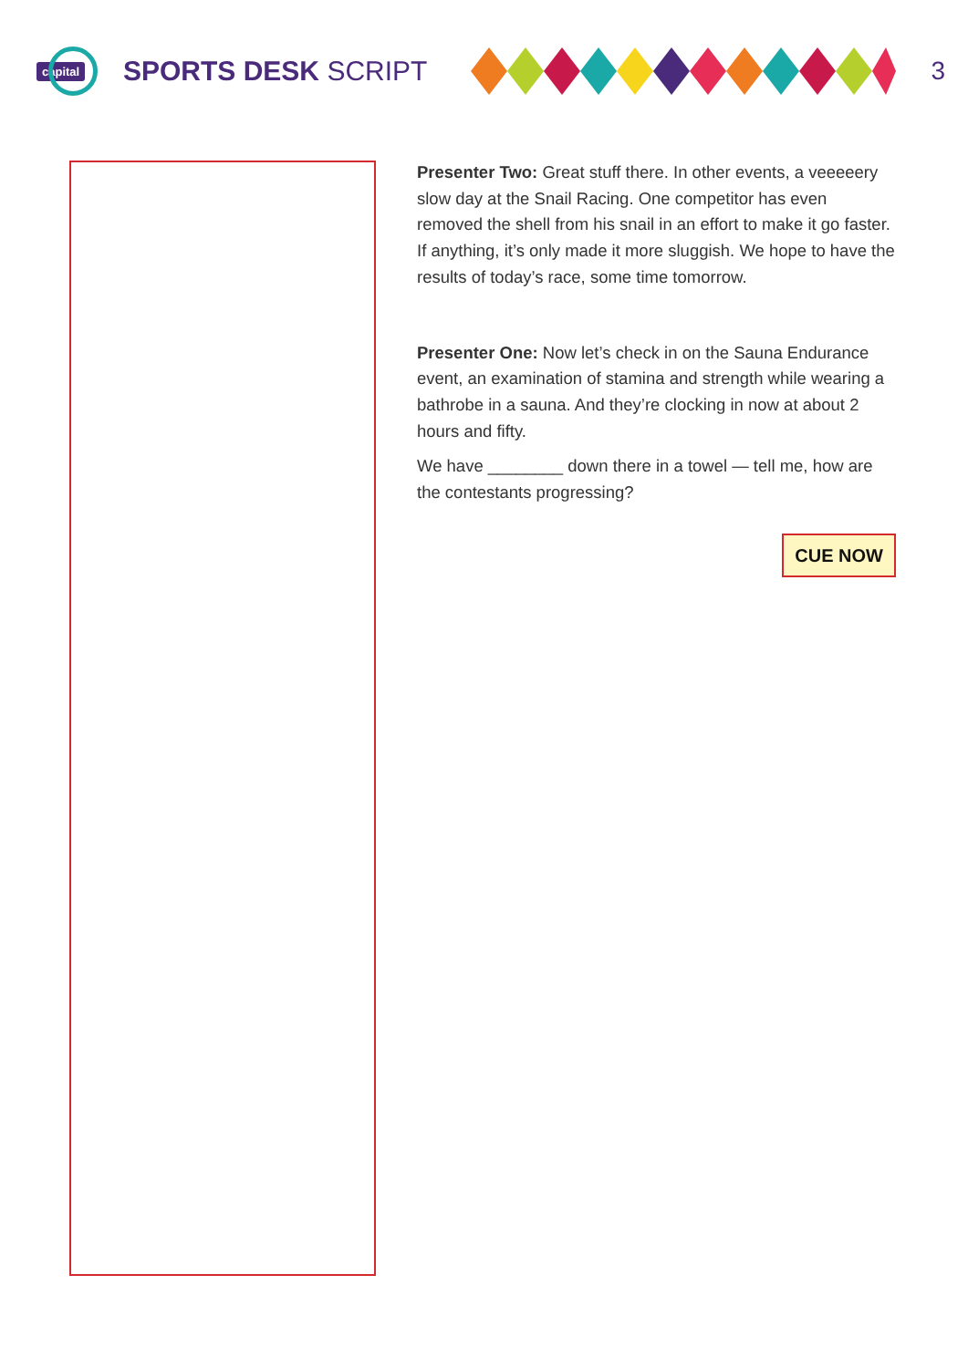capital
SPORTS DESK SCRIPT 3
Presenter Two: Great stuff there. In other events, a veeeeery slow day at the Snail Racing. One competitor has even removed the shell from his snail in an effort to make it go faster. If anything, it’s only made it more sluggish. We hope to have the results of today’s race, some time tomorrow.
Presenter One: Now let’s check in on the Sauna Endurance event, an examination of stamina and strength while wearing a bathrobe in a sauna. And they’re clocking in now at about 2 hours and fifty.
We have ________ down there in a towel — tell me, how are the contestants progressing?
CUE NOW